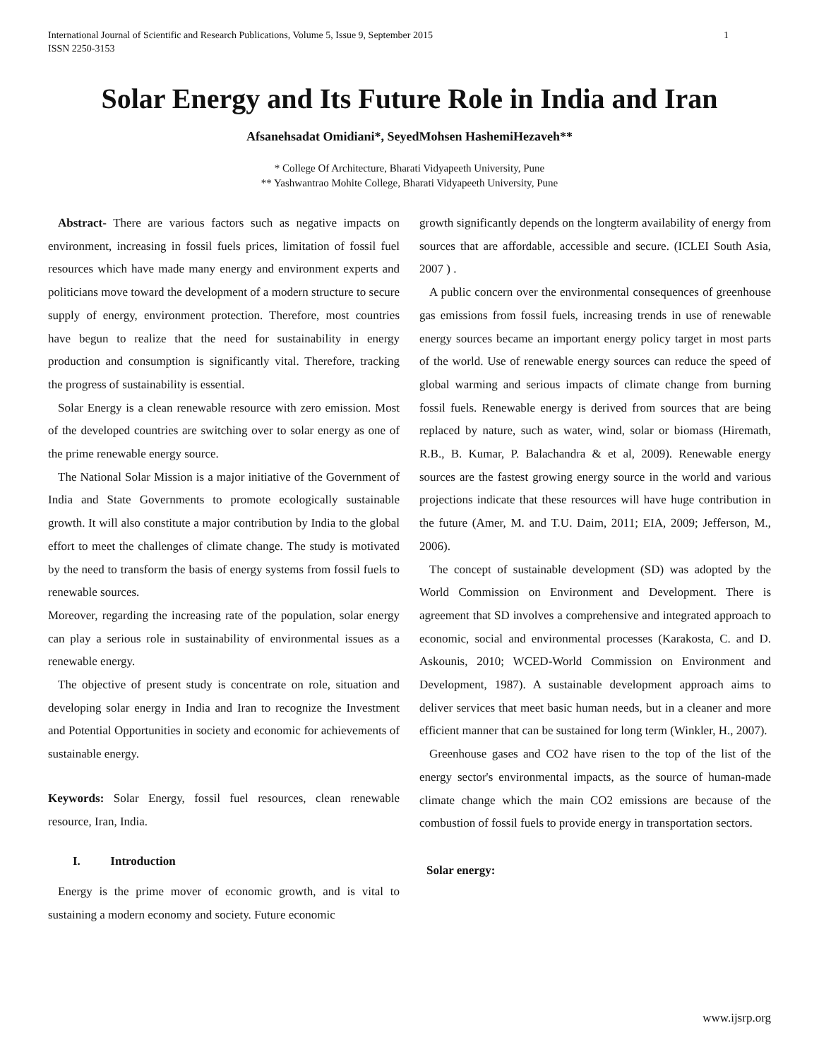International Journal of Scientific and Research Publications, Volume 5, Issue 9, September 2015
ISSN 2250-3153 1
Solar Energy and Its Future Role in India and Iran
Afsanehsadat Omidiani*, SeyedMohsen HashemiHezaveh**
* College Of Architecture, Bharati Vidyapeeth University, Pune
** Yashwantrao Mohite College, Bharati Vidyapeeth University, Pune
Abstract- There are various factors such as negative impacts on environment, increasing in fossil fuels prices, limitation of fossil fuel resources which have made many energy and environment experts and politicians move toward the development of a modern structure to secure supply of energy, environment protection. Therefore, most countries have begun to realize that the need for sustainability in energy production and consumption is significantly vital. Therefore, tracking the progress of sustainability is essential.
Solar Energy is a clean renewable resource with zero emission. Most of the developed countries are switching over to solar energy as one of the prime renewable energy source.
The National Solar Mission is a major initiative of the Government of India and State Governments to promote ecologically sustainable growth. It will also constitute a major contribution by India to the global effort to meet the challenges of climate change. The study is motivated by the need to transform the basis of energy systems from fossil fuels to renewable sources.
Moreover, regarding the increasing rate of the population, solar energy can play a serious role in sustainability of environmental issues as a renewable energy.
The objective of present study is concentrate on role, situation and developing solar energy in India and Iran to recognize the Investment and Potential Opportunities in society and economic for achievements of sustainable energy.
Keywords: Solar Energy, fossil fuel resources, clean renewable resource, Iran, India.
I. Introduction
Energy is the prime mover of economic growth, and is vital to sustaining a modern economy and society. Future economic
growth significantly depends on the longterm availability of energy from sources that are affordable, accessible and secure. (ICLEI South Asia, 2007 ) .
A public concern over the environmental consequences of greenhouse gas emissions from fossil fuels, increasing trends in use of renewable energy sources became an important energy policy target in most parts of the world. Use of renewable energy sources can reduce the speed of global warming and serious impacts of climate change from burning fossil fuels. Renewable energy is derived from sources that are being replaced by nature, such as water, wind, solar or biomass (Hiremath, R.B., B. Kumar, P. Balachandra & et al, 2009). Renewable energy sources are the fastest growing energy source in the world and various projections indicate that these resources will have huge contribution in the future (Amer, M. and T.U. Daim, 2011; EIA, 2009; Jefferson, M., 2006).
The concept of sustainable development (SD) was adopted by the World Commission on Environment and Development. There is agreement that SD involves a comprehensive and integrated approach to economic, social and environmental processes (Karakosta, C. and D. Askounis, 2010; WCED-World Commission on Environment and Development, 1987). A sustainable development approach aims to deliver services that meet basic human needs, but in a cleaner and more efficient manner that can be sustained for long term (Winkler, H., 2007).
Greenhouse gases and CO2 have risen to the top of the list of the energy sector's environmental impacts, as the source of human-made climate change which the main CO2 emissions are because of the combustion of fossil fuels to provide energy in transportation sectors.
Solar energy:
www.ijsrp.org